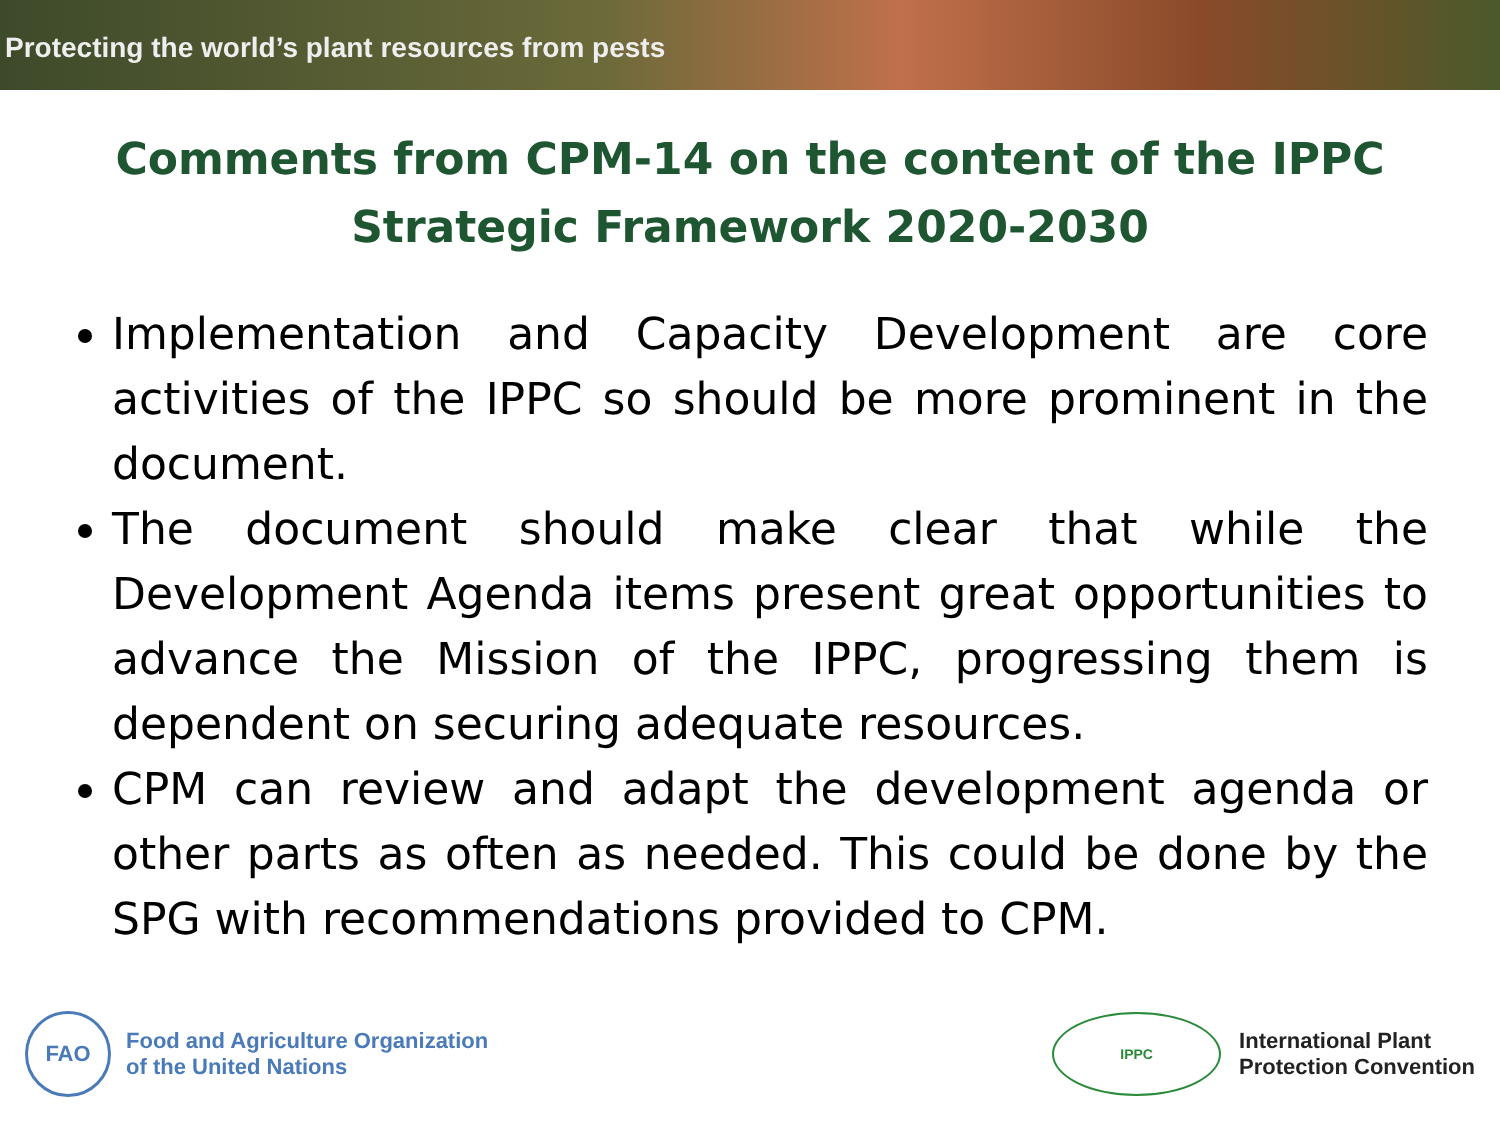Protecting the world’s plant resources from pests
Comments from CPM-14 on the content of the IPPC Strategic Framework 2020-2030
Implementation and Capacity Development are core activities of the IPPC so should be more prominent in the document.
The document should make clear that while the Development Agenda items present great opportunities to advance the Mission of the IPPC, progressing them is dependent on securing adequate resources.
CPM can review and adapt the development agenda or other parts as often as needed. This could be done by the SPG with recommendations provided to CPM.
FAO
Food and Agriculture Organization
of the United Nations
IPPC
International Plant
Protection Convention